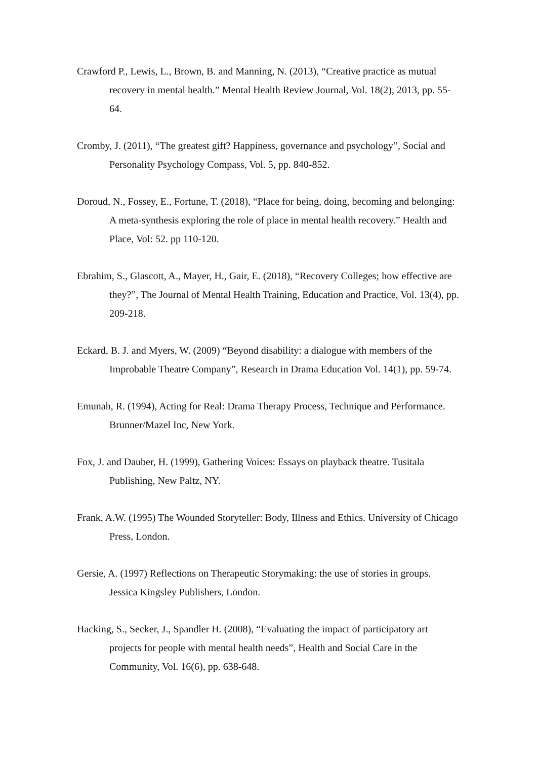Crawford P., Lewis, L., Brown, B. and Manning, N. (2013), “Creative practice as mutual recovery in mental health.” Mental Health Review Journal, Vol. 18(2), 2013, pp. 55-64.
Cromby, J. (2011), “The greatest gift? Happiness, governance and psychology”, Social and Personality Psychology Compass, Vol. 5, pp. 840-852.
Doroud, N., Fossey, E., Fortune, T. (2018), “Place for being, doing, becoming and belonging: A meta-synthesis exploring the role of place in mental health recovery.” Health and Place, Vol: 52. pp 110-120.
Ebrahim, S., Glascott, A., Mayer, H., Gair, E. (2018), “Recovery Colleges; how effective are they?”, The Journal of Mental Health Training, Education and Practice, Vol. 13(4), pp. 209-218.
Eckard, B. J. and Myers, W. (2009) “Beyond disability: a dialogue with members of the Improbable Theatre Company”, Research in Drama Education Vol. 14(1), pp. 59-74.
Emunah, R. (1994), Acting for Real: Drama Therapy Process, Technique and Performance. Brunner/Mazel Inc, New York.
Fox, J. and Dauber, H. (1999), Gathering Voices: Essays on playback theatre. Tusitala Publishing, New Paltz, NY.
Frank, A.W. (1995) The Wounded Storyteller: Body, Illness and Ethics. University of Chicago Press, London.
Gersie, A. (1997) Reflections on Therapeutic Storymaking: the use of stories in groups. Jessica Kingsley Publishers, London.
Hacking, S., Secker, J., Spandler H. (2008), “Evaluating the impact of participatory art projects for people with mental health needs”, Health and Social Care in the Community, Vol. 16(6), pp. 638-648.